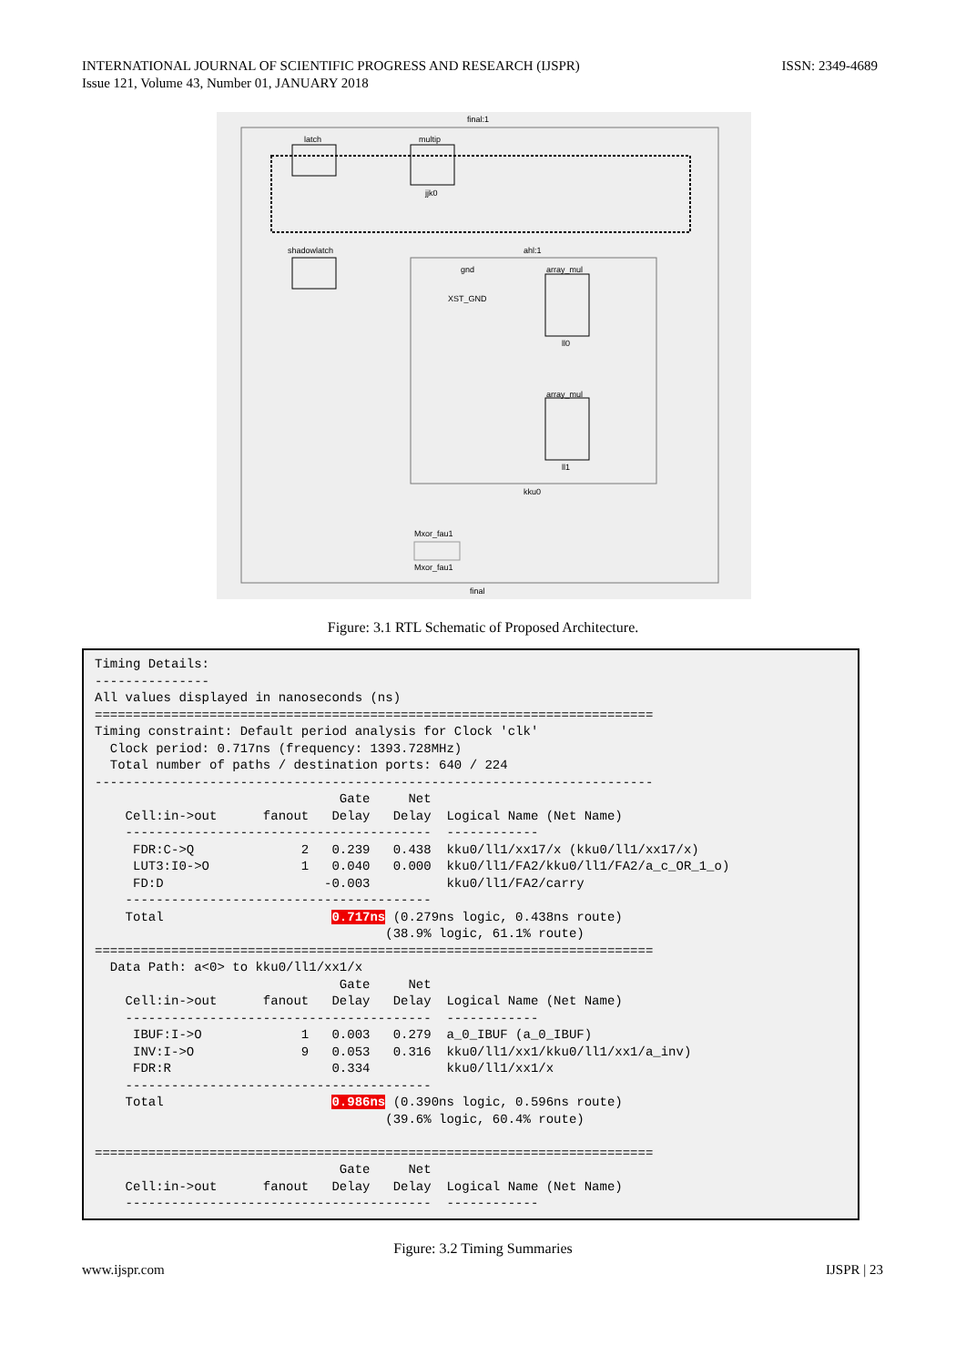INTERNATIONAL JOURNAL OF SCIENTIFIC PROGRESS AND RESEARCH (IJSPR)
Issue 121, Volume 43, Number 01, JANUARY 2018
ISSN: 2349-4689
final:1
latch multip
jjk0
shadowlatch ahl:1
gnd
XST_GND
array_mul
ll0
array_mul
ll1
kku0
Mxor_fau1
Mxor_fau1
final
Figure: 3.1 RTL Schematic of Proposed Architecture.
Timing Details:
---------------
All values displayed in nanoseconds (ns)
=========================================================================
Timing constraint: Default period analysis for Clock 'clk'
  Clock period: 0.717ns (frequency: 1393.728MHz)
  Total number of paths / destination ports: 640 / 224
-------------------------------------------------------------------------
                                Gate     Net
    Cell:in->out      fanout   Delay   Delay  Logical Name (Net Name)
    ----------------------------------------  ------------
     FDR:C->Q              2   0.239   0.438  kku0/ll1/xx17/x (kku0/ll1/xx17/x)
     LUT3:I0->O            1   0.040   0.000  kku0/ll1/FA2/kku0/ll1/FA2/a_c_OR_1_o)
     FD:D                     -0.003          kku0/ll1/FA2/carry
    ----------------------------------------
    Total                      0.717ns (0.279ns logic, 0.438ns route)
                                      (38.9% logic, 61.1% route)
=========================================================================
  Data Path: a<0> to kku0/ll1/xx1/x
                                Gate     Net
    Cell:in->out      fanout   Delay   Delay  Logical Name (Net Name)
    ----------------------------------------  ------------
     IBUF:I->O             1   0.003   0.279  a_0_IBUF (a_0_IBUF)
     INV:I->O              9   0.053   0.316  kku0/ll1/xx1/kku0/ll1/xx1/a_inv)
     FDR:R                     0.334          kku0/ll1/xx1/x
    ----------------------------------------
    Total                      0.986ns (0.390ns logic, 0.596ns route)
                                      (39.6% logic, 60.4% route)

=========================================================================
                                Gate     Net
    Cell:in->out      fanout   Delay   Delay  Logical Name (Net Name)
    ----------------------------------------  ------------
Figure: 3.2 Timing Summaries
www.ijspr.com IJSPR | 23